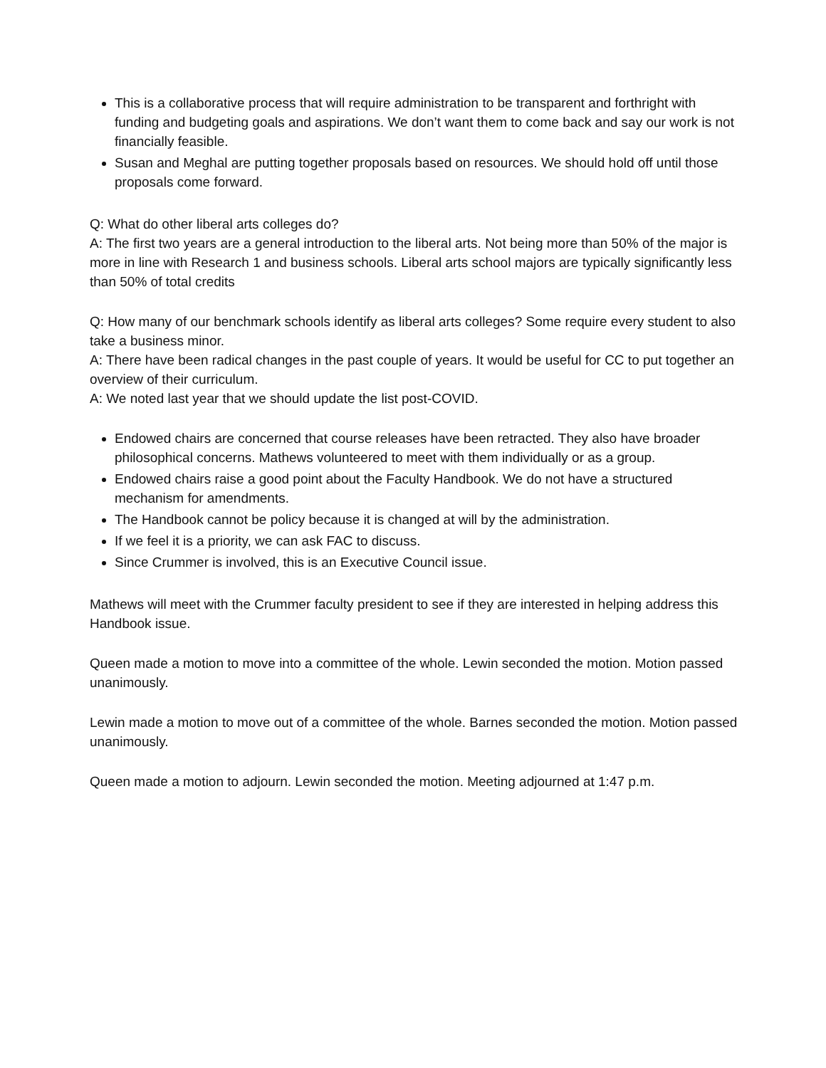This is a collaborative process that will require administration to be transparent and forthright with funding and budgeting goals and aspirations. We don’t want them to come back and say our work is not financially feasible.
Susan and Meghal are putting together proposals based on resources. We should hold off until those proposals come forward.
Q: What do other liberal arts colleges do?
A: The first two years are a general introduction to the liberal arts. Not being more than 50% of the major is more in line with Research 1 and business schools. Liberal arts school majors are typically significantly less than 50% of total credits
Q: How many of our benchmark schools identify as liberal arts colleges? Some require every student to also take a business minor.
A: There have been radical changes in the past couple of years. It would be useful for CC to put together an overview of their curriculum.
A: We noted last year that we should update the list post-COVID.
Endowed chairs are concerned that course releases have been retracted. They also have broader philosophical concerns. Mathews volunteered to meet with them individually or as a group.
Endowed chairs raise a good point about the Faculty Handbook. We do not have a structured mechanism for amendments.
The Handbook cannot be policy because it is changed at will by the administration.
If we feel it is a priority, we can ask FAC to discuss.
Since Crummer is involved, this is an Executive Council issue.
Mathews will meet with the Crummer faculty president to see if they are interested in helping address this Handbook issue.
Queen made a motion to move into a committee of the whole. Lewin seconded the motion. Motion passed unanimously.
Lewin made a motion to move out of a committee of the whole. Barnes seconded the motion. Motion passed unanimously.
Queen made a motion to adjourn. Lewin seconded the motion. Meeting adjourned at 1:47 p.m.